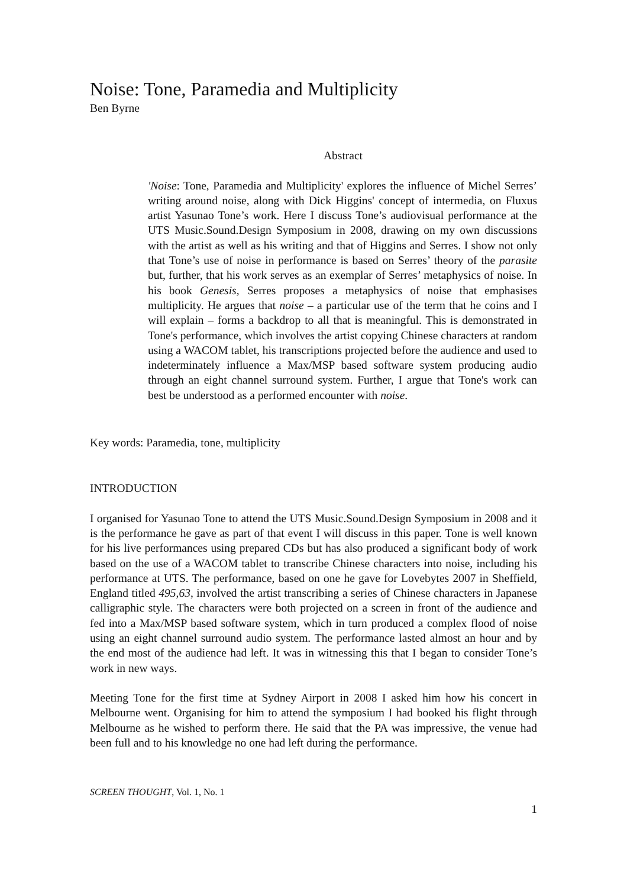Noise: Tone, Paramedia and Multiplicity
Ben Byrne
Abstract
'Noise: Tone, Paramedia and Multiplicity' explores the influence of Michel Serres’ writing around noise, along with Dick Higgins' concept of intermedia, on Fluxus artist Yasunao Tone’s work. Here I discuss Tone’s audiovisual performance at the UTS Music.Sound.Design Symposium in 2008, drawing on my own discussions with the artist as well as his writing and that of Higgins and Serres. I show not only that Tone’s use of noise in performance is based on Serres’ theory of the parasite but, further, that his work serves as an exemplar of Serres’ metaphysics of noise. In his book Genesis, Serres proposes a metaphysics of noise that emphasises multiplicity. He argues that noise – a particular use of the term that he coins and I will explain – forms a backdrop to all that is meaningful. This is demonstrated in Tone's performance, which involves the artist copying Chinese characters at random using a WACOM tablet, his transcriptions projected before the audience and used to indeterminately influence a Max/MSP based software system producing audio through an eight channel surround system. Further, I argue that Tone's work can best be understood as a performed encounter with noise.
Key words: Paramedia, tone, multiplicity
INTRODUCTION
I organised for Yasunao Tone to attend the UTS Music.Sound.Design Symposium in 2008 and it is the performance he gave as part of that event I will discuss in this paper. Tone is well known for his live performances using prepared CDs but has also produced a significant body of work based on the use of a WACOM tablet to transcribe Chinese characters into noise, including his performance at UTS. The performance, based on one he gave for Lovebytes 2007 in Sheffield, England titled 495,63, involved the artist transcribing a series of Chinese characters in Japanese calligraphic style. The characters were both projected on a screen in front of the audience and fed into a Max/MSP based software system, which in turn produced a complex flood of noise using an eight channel surround audio system. The performance lasted almost an hour and by the end most of the audience had left. It was in witnessing this that I began to consider Tone’s work in new ways.
Meeting Tone for the first time at Sydney Airport in 2008 I asked him how his concert in Melbourne went. Organising for him to attend the symposium I had booked his flight through Melbourne as he wished to perform there. He said that the PA was impressive, the venue had been full and to his knowledge no one had left during the performance.
SCREEN THOUGHT, Vol. 1, No. 1
1